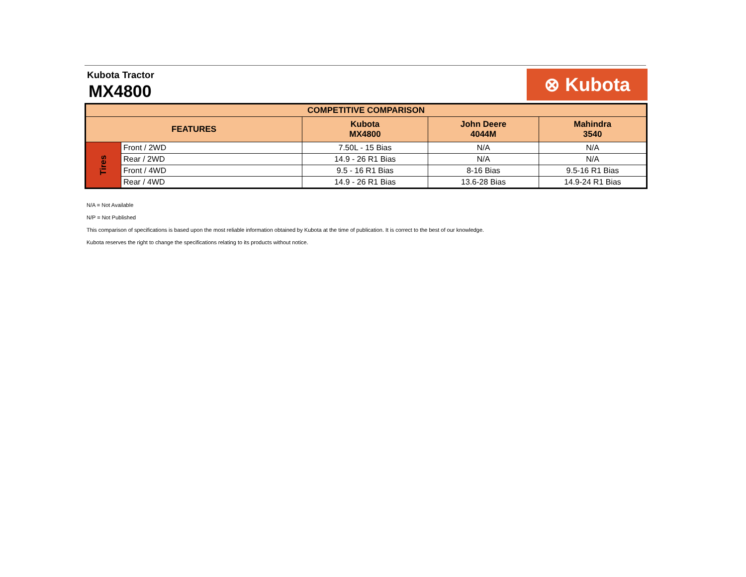Kubota Tractor
MX4800
⊗ Kubota
| COMPETITIVE COMPARISON | | | | |
| --- | --- | --- | --- | --- |
| FEATURES | | Kubota MX4800 | John Deere 4044M | Mahindra 3540 |
| Tires | Front / 2WD | 7.50L - 15 Bias | N/A | N/A |
| | Rear / 2WD | 14.9 - 26 R1 Bias | N/A | N/A |
| | Front / 4WD | 9.5 - 16 R1 Bias | 8-16 Bias | 9.5-16 R1 Bias |
| | Rear / 4WD | 14.9 - 26 R1 Bias | 13.6-28 Bias | 14.9-24 R1 Bias |
N/A = Not Available
N/P = Not Published
This comparison of specifications is based upon the most reliable information obtained by Kubota at the time of publication. It is correct to the best of our knowledge.
Kubota reserves the right to change the specifications relating to its products without notice.